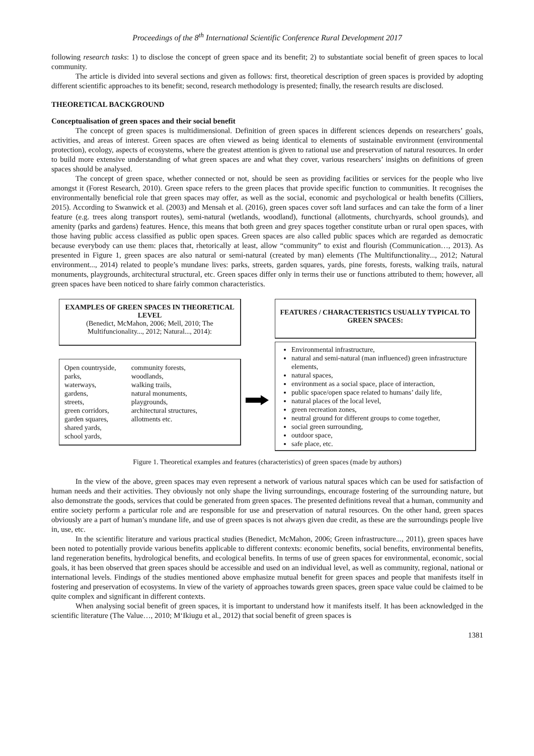Proceedings of the 8<sup>th</sup> International Scientific Conference Rural Development 2017
following research tasks: 1) to disclose the concept of green space and its benefit; 2) to substantiate social benefit of green spaces to local community.
The article is divided into several sections and given as follows: first, theoretical description of green spaces is provided by adopting different scientific approaches to its benefit; second, research methodology is presented; finally, the research results are disclosed.
THEORETICAL BACKGROUND
Conceptualisation of green spaces and their social benefit
The concept of green spaces is multidimensional. Definition of green spaces in different sciences depends on researchers’ goals, activities, and areas of interest. Green spaces are often viewed as being identical to elements of sustainable environment (environmental protection), ecology, aspects of ecosystems, where the greatest attention is given to rational use and preservation of natural resources. In order to build more extensive understanding of what green spaces are and what they cover, various researchers’ insights on definitions of green spaces should be analysed.
The concept of green space, whether connected or not, should be seen as providing facilities or services for the people who live amongst it (Forest Research, 2010). Green space refers to the green places that provide specific function to communities. It recognises the environmentally beneficial role that green spaces may offer, as well as the social, economic and psychological or health benefits (Cilliers, 2015). According to Swanwick et al. (2003) and Mensah et al. (2016), green spaces cover soft land surfaces and can take the form of a liner feature (e.g. trees along transport routes), semi-natural (wetlands, woodland), functional (allotments, churchyards, school grounds), and amenity (parks and gardens) features. Hence, this means that both green and grey spaces together constitute urban or rural open spaces, with those having public access classified as public open spaces. Green spaces are also called public spaces which are regarded as democratic because everybody can use them: places that, rhetorically at least, allow “community” to exist and flourish (Communication…, 2013). As presented in Figure 1, green spaces are also natural or semi-natural (created by man) elements (The Multifunctionality..., 2012; Natural environment..., 2014) related to people’s mundane lives: parks, streets, garden squares, yards, pine forests, forests, walking trails, natural monuments, playgrounds, architectural structural, etc. Green spaces differ only in terms their use or functions attributed to them; however, all green spaces have been noticed to share fairly common characteristics.
EXAMPLES OF GREEN SPACES IN THEORETICAL LEVEL
(Benedict, McMahon, 2006; Mell, 2010; The Multifuncionality..., 2012; Natural..., 2014):
Open countryside,
parks,
waterways,
gardens,
streets,
green corridors,
garden squares,
shared yards,
school yards,
community forests,
woodlands,
walking trails,
natural monuments,
playgrounds,
architectural structures,
allotments etc.
FEATURES / CHARACTERISTICS USUALLY TYPICAL TO GREEN SPACES:
Environmental infrastructure,
natural and semi-natural (man influenced) green infrastructure elements,
natural spaces,
environment as a social space, place of interaction,
public space/open space related to humans’ daily life,
natural places of the local level,
green recreation zones,
neutral ground for different groups to come together,
social green surrounding,
outdoor space,
safe place, etc.
Figure 1. Theoretical examples and features (characteristics) of green spaces (made by authors)
In the view of the above, green spaces may even represent a network of various natural spaces which can be used for satisfaction of human needs and their activities. They obviously not only shape the living surroundings, encourage fostering of the surrounding nature, but also demonstrate the goods, services that could be generated from green spaces. The presented definitions reveal that a human, community and entire society perform a particular role and are responsible for use and preservation of natural resources. On the other hand, green spaces obviously are a part of human’s mundane life, and use of green spaces is not always given due credit, as these are the surroundings people live in, use, etc.
In the scientific literature and various practical studies (Benedict, McMahon, 2006; Green infrastructure..., 2011), green spaces have been noted to potentially provide various benefits applicable to different contexts: economic benefits, social benefits, environmental benefits, land regeneration benefits, hydrological benefits, and ecological benefits. In terms of use of green spaces for environmental, economic, social goals, it has been observed that green spaces should be accessible and used on an individual level, as well as community, regional, national or international levels. Findings of the studies mentioned above emphasize mutual benefit for green spaces and people that manifests itself in fostering and preservation of ecosystems. In view of the variety of approaches towards green spaces, green space value could be claimed to be quite complex and significant in different contexts.
When analysing social benefit of green spaces, it is important to understand how it manifests itself. It has been acknowledged in the scientific literature (The Value…, 2010; M‘Ikiugu et al., 2012) that social benefit of green spaces is
1381